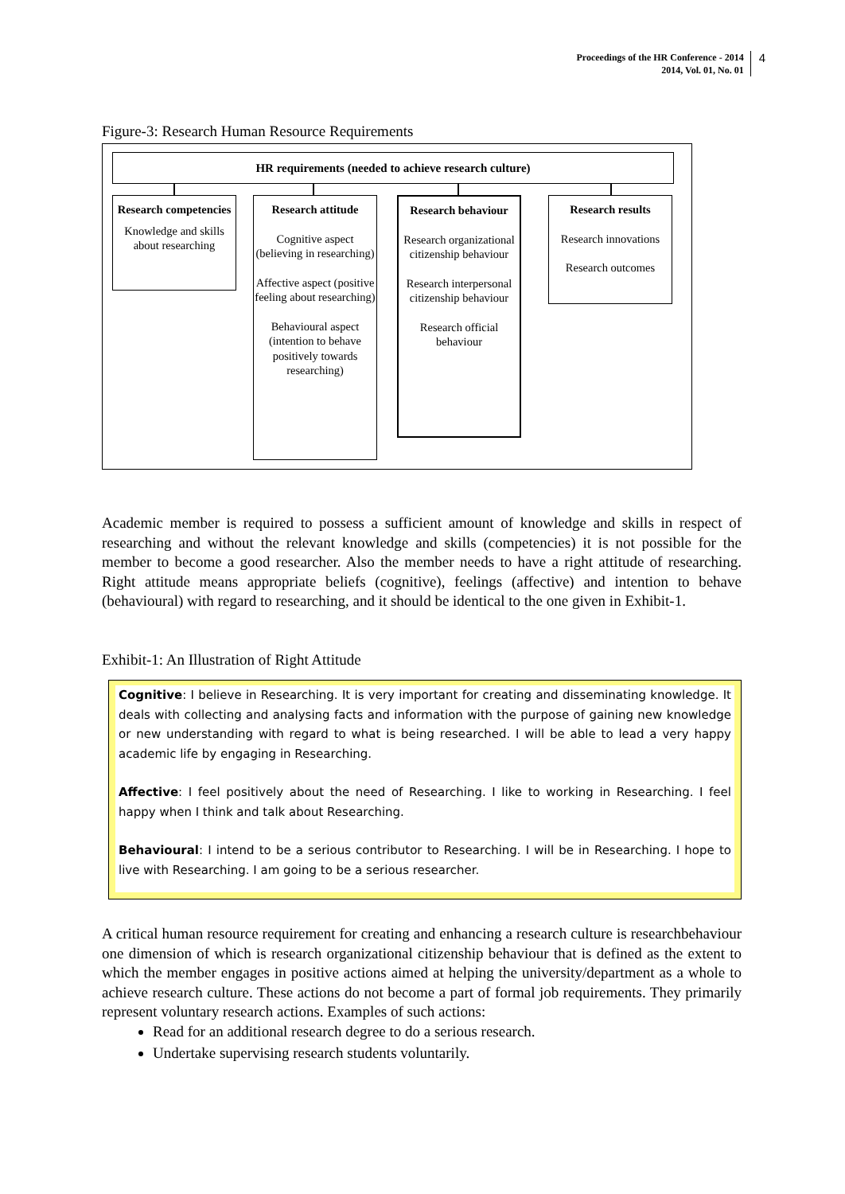Proceedings of the HR Conference - 2014
2014, Vol. 01, No. 01
4
Figure-3: Research Human Resource Requirements
HR requirements (needed to achieve research culture)
Research competencies
Knowledge and skills about researching
Research attitude
Cognitive aspect (believing in researching)
Affective aspect (positive feeling about researching)
Behavioural aspect (intention to behave positively towards researching)
Research behaviour
Research organizational citizenship behaviour
Research interpersonal citizenship behaviour
Research official behaviour
Research results
Research innovations
Research outcomes
Academic member is required to possess a sufficient amount of knowledge and skills in respect of researching and without the relevant knowledge and skills (competencies) it is not possible for the member to become a good researcher. Also the member needs to have a right attitude of researching. Right attitude means appropriate beliefs (cognitive), feelings (affective) and intention to behave (behavioural) with regard to researching, and it should be identical to the one given in Exhibit-1.
Exhibit-1: An Illustration of Right Attitude
Cognitive: I believe in Researching. It is very important for creating and disseminating knowledge. It deals with collecting and analysing facts and information with the purpose of gaining new knowledge or new understanding with regard to what is being researched. I will be able to lead a very happy academic life by engaging in Researching.
Affective: I feel positively about the need of Researching. I like to working in Researching. I feel happy when I think and talk about Researching.
Behavioural: I intend to be a serious contributor to Researching. I will be in Researching. I hope to live with Researching. I am going to be a serious researcher.
A critical human resource requirement for creating and enhancing a research culture is researchbehaviour one dimension of which is research organizational citizenship behaviour that is defined as the extent to which the member engages in positive actions aimed at helping the university/department as a whole to achieve research culture. These actions do not become a part of formal job requirements. They primarily represent voluntary research actions. Examples of such actions:
Read for an additional research degree to do a serious research.
Undertake supervising research students voluntarily.